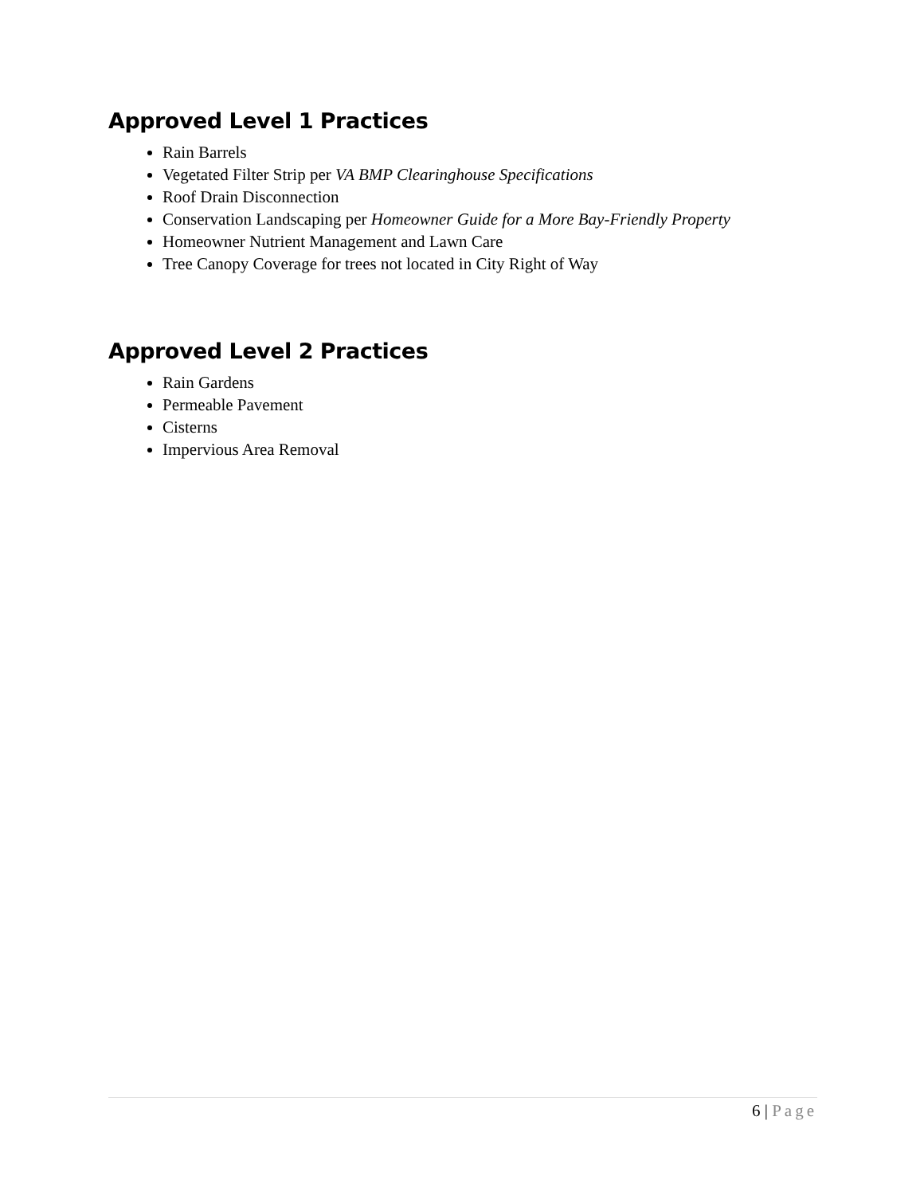Approved Level 1 Practices
Rain Barrels
Vegetated Filter Strip per VA BMP Clearinghouse Specifications
Roof Drain Disconnection
Conservation Landscaping per Homeowner Guide for a More Bay-Friendly Property
Homeowner Nutrient Management and Lawn Care
Tree Canopy Coverage for trees not located in City Right of Way
Approved Level 2 Practices
Rain Gardens
Permeable Pavement
Cisterns
Impervious Area Removal
6 | Page